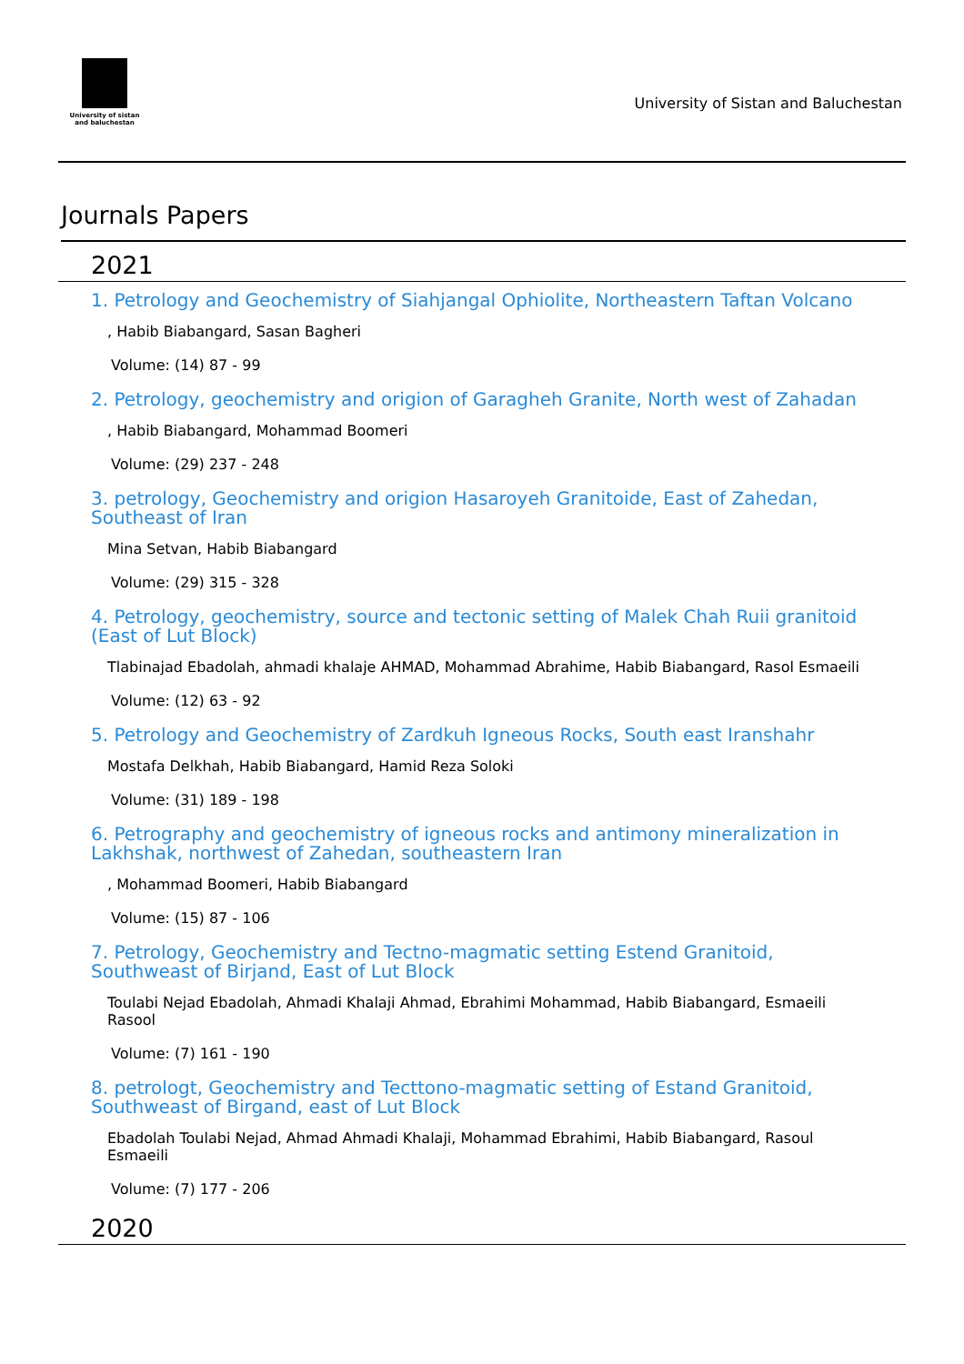University of sistan
and baluchestan
University of Sistan and Baluchestan
Journals Papers
2021
1. Petrology and Geochemistry of Siahjangal Ophiolite, Northeastern Taftan Volcano
, Habib Biabangard, Sasan Bagheri
Volume: (14) 87 - 99
2. Petrology, geochemistry and origion of Garagheh Granite, North west of Zahadan
, Habib Biabangard, Mohammad Boomeri
Volume: (29) 237 - 248
3. petrology, Geochemistry and origion Hasaroyeh Granitoide, East of Zahedan, Southeast of Iran
Mina Setvan, Habib Biabangard
Volume: (29) 315 - 328
4. Petrology, geochemistry, source and tectonic setting of Malek Chah Ruii granitoid (East of Lut Block)
Tlabinajad Ebadolah, ahmadi khalaje AHMAD, Mohammad Abrahime, Habib Biabangard, Rasol Esmaeili
Volume: (12) 63 - 92
5. Petrology and Geochemistry of Zardkuh Igneous Rocks, South east Iranshahr
Mostafa Delkhah, Habib Biabangard, Hamid Reza Soloki
Volume: (31) 189 - 198
6. Petrography and geochemistry of igneous rocks and antimony mineralization in Lakhshak, northwest of Zahedan, southeastern Iran
, Mohammad Boomeri, Habib Biabangard
Volume: (15) 87 - 106
7. Petrology, Geochemistry and Tectno-magmatic setting Estend Granitoid, Southweast of Birjand, East of Lut Block
Toulabi Nejad Ebadolah, Ahmadi Khalaji Ahmad, Ebrahimi Mohammad, Habib Biabangard, Esmaeili Rasool
Volume: (7) 161 - 190
8. petrologt, Geochemistry and Tecttono-magmatic setting of Estand Granitoid, Southweast of Birgand, east of Lut Block
Ebadolah Toulabi Nejad, Ahmad Ahmadi Khalaji, Mohammad Ebrahimi, Habib Biabangard, Rasoul Esmaeili
Volume: (7) 177 - 206
2020